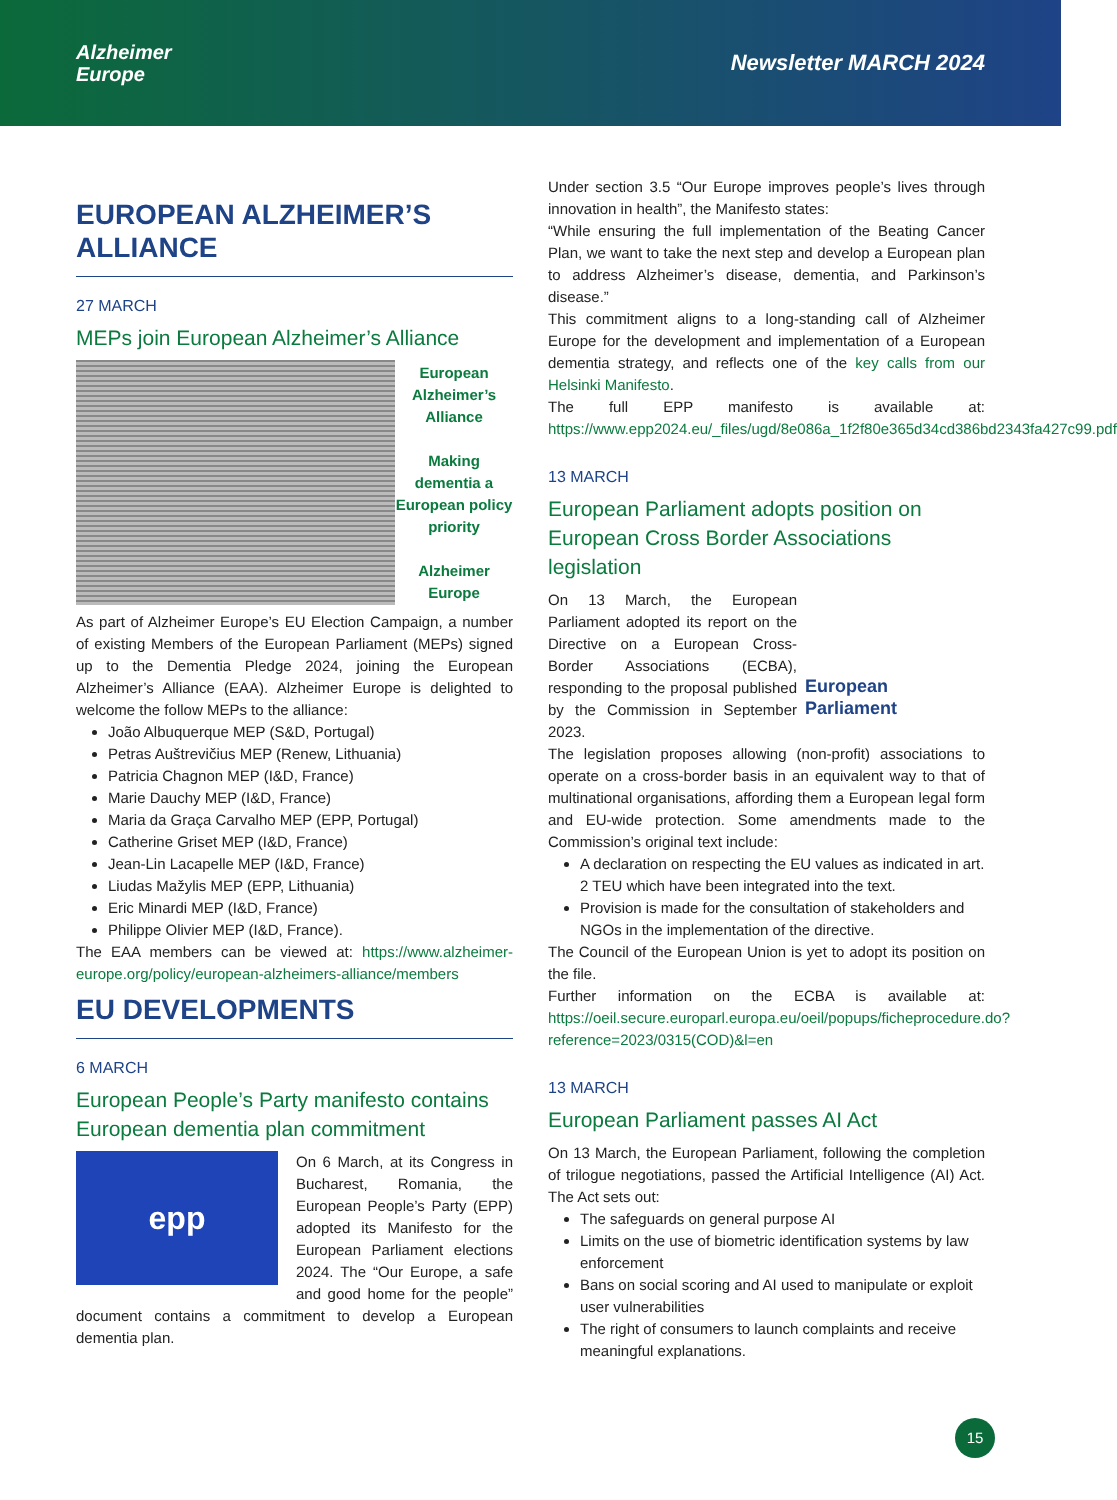Alzheimer
Europe
Newsletter MARCH 2024
EUROPEAN ALZHEIMER’S ALLIANCE
27 MARCH
MEPs join European Alzheimer’s Alliance
European Alzheimer’s Alliance
Making dementia a European policy priority
Alzheimer Europe
As part of Alzheimer Europe’s EU Election Campaign, a number of existing Members of the European Parliament (MEPs) signed up to the Dementia Pledge 2024, joining the European Alzheimer’s Alliance (EAA). Alzheimer Europe is delighted to welcome the follow MEPs to the alliance:
João Albuquerque MEP (S&D, Portugal)
Petras Auštrevičius MEP (Renew, Lithuania)
Patricia Chagnon MEP (I&D, France)
Marie Dauchy MEP (I&D, France)
Maria da Graça Carvalho MEP (EPP, Portugal)
Catherine Griset MEP (I&D, France)
Jean-Lin Lacapelle MEP (I&D, France)
Liudas Mažylis MEP (EPP, Lithuania)
Eric Minardi MEP (I&D, France)
Philippe Olivier MEP (I&D, France).
The EAA members can be viewed at: https://www.alzheimer-europe.org/policy/european-alzheimers-alliance/members
EU DEVELOPMENTS
6 MARCH
European People’s Party manifesto contains European dementia plan commitment
epp
On 6 March, at its Congress in Bucharest, Romania, the European People’s Party (EPP) adopted its Manifesto for the European Parliament elections 2024. The “Our Europe, a safe and good home for the people” document contains a commitment to develop a European dementia plan.
Under section 3.5 “Our Europe improves people’s lives through innovation in health”, the Manifesto states:
“While ensuring the full implementation of the Beating Cancer Plan, we want to take the next step and develop a European plan to address Alzheimer’s disease, dementia, and Parkinson’s disease.”
This commitment aligns to a long-standing call of Alzheimer Europe for the development and implementation of a European dementia strategy, and reflects one of the key calls from our Helsinki Manifesto.
The full EPP manifesto is available at: https://www.epp2024.eu/_files/ugd/8e086a_1f2f80e365d34cd386bd2343fa427c99.pdf
13 MARCH
European Parliament adopts position on European Cross Border Associations legislation
European Parliament
On 13 March, the European Parliament adopted its report on the Directive on a European Cross-Border Associations (ECBA), responding to the proposal published by the Commission in September 2023.
The legislation proposes allowing (non-profit) associations to operate on a cross-border basis in an equivalent way to that of multinational organisations, affording them a European legal form and EU-wide protection. Some amendments made to the Commission’s original text include:
A declaration on respecting the EU values as indicated in art. 2 TEU which have been integrated into the text.
Provision is made for the consultation of stakeholders and NGOs in the implementation of the directive.
The Council of the European Union is yet to adopt its position on the file.
Further information on the ECBA is available at: https://oeil.secure.europarl.europa.eu/oeil/popups/ficheprocedure.do?reference=2023/0315(COD)&l=en
13 MARCH
European Parliament passes AI Act
On 13 March, the European Parliament, following the completion of trilogue negotiations, passed the Artificial Intelligence (AI) Act. The Act sets out:
The safeguards on general purpose AI
Limits on the use of biometric identification systems by law enforcement
Bans on social scoring and AI used to manipulate or exploit user vulnerabilities
The right of consumers to launch complaints and receive meaningful explanations.
15